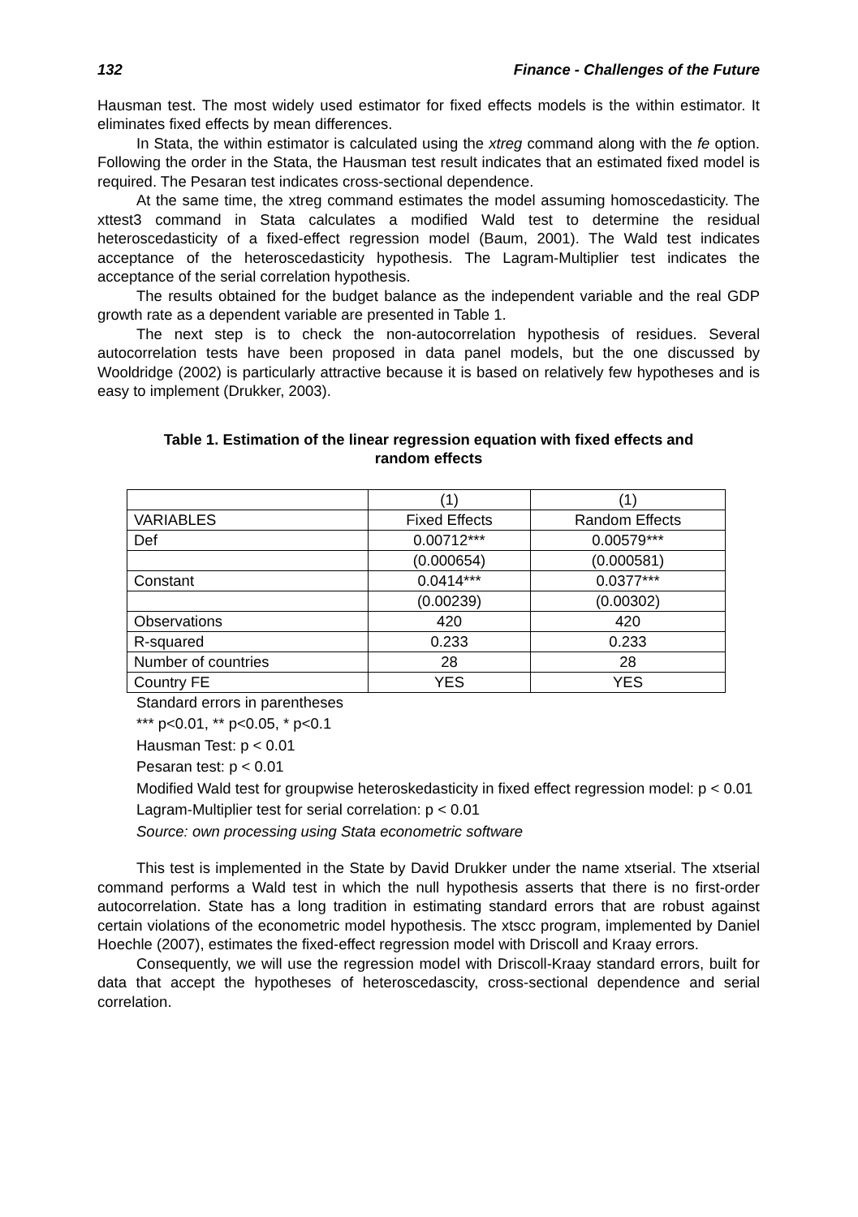132 Finance - Challenges of the Future
Hausman test. The most widely used estimator for fixed effects models is the within estimator. It eliminates fixed effects by mean differences.
In Stata, the within estimator is calculated using the xtreg command along with the fe option. Following the order in the Stata, the Hausman test result indicates that an estimated fixed model is required. The Pesaran test indicates cross-sectional dependence.
At the same time, the xtreg command estimates the model assuming homoscedasticity. The xttest3 command in Stata calculates a modified Wald test to determine the residual heteroscedasticity of a fixed-effect regression model (Baum, 2001). The Wald test indicates acceptance of the heteroscedasticity hypothesis. The Lagram-Multiplier test indicates the acceptance of the serial correlation hypothesis.
The results obtained for the budget balance as the independent variable and the real GDP growth rate as a dependent variable are presented in Table 1.
The next step is to check the non-autocorrelation hypothesis of residues. Several autocorrelation tests have been proposed in data panel models, but the one discussed by Wooldridge (2002) is particularly attractive because it is based on relatively few hypotheses and is easy to implement (Drukker, 2003).
Table 1. Estimation of the linear regression equation with fixed effects and
random effects
| | (1) | (1) |
| VARIABLES | Fixed Effects | Random Effects |
| Def | 0.00712*** | 0.00579*** |
| | (0.000654) | (0.000581) |
| Constant | 0.0414*** | 0.0377*** |
| | (0.00239) | (0.00302) |
| Observations | 420 | 420 |
| R-squared | 0.233 | 0.233 |
| Number of countries | 28 | 28 |
| Country FE | YES | YES |
Standard errors in parentheses
*** p<0.01, ** p<0.05, * p<0.1
Hausman Test: p < 0.01
Pesaran test: p < 0.01
Modified Wald test for groupwise heteroskedasticity in fixed effect regression model: p < 0.01
Lagram-Multiplier test for serial correlation: p < 0.01
Source: own processing using Stata econometric software
This test is implemented in the State by David Drukker under the name xtserial. The xtserial command performs a Wald test in which the null hypothesis asserts that there is no first-order autocorrelation. State has a long tradition in estimating standard errors that are robust against certain violations of the econometric model hypothesis. The xtscc program, implemented by Daniel Hoechle (2007), estimates the fixed-effect regression model with Driscoll and Kraay errors.
Consequently, we will use the regression model with Driscoll-Kraay standard errors, built for data that accept the hypotheses of heteroscedascity, cross-sectional dependence and serial correlation.